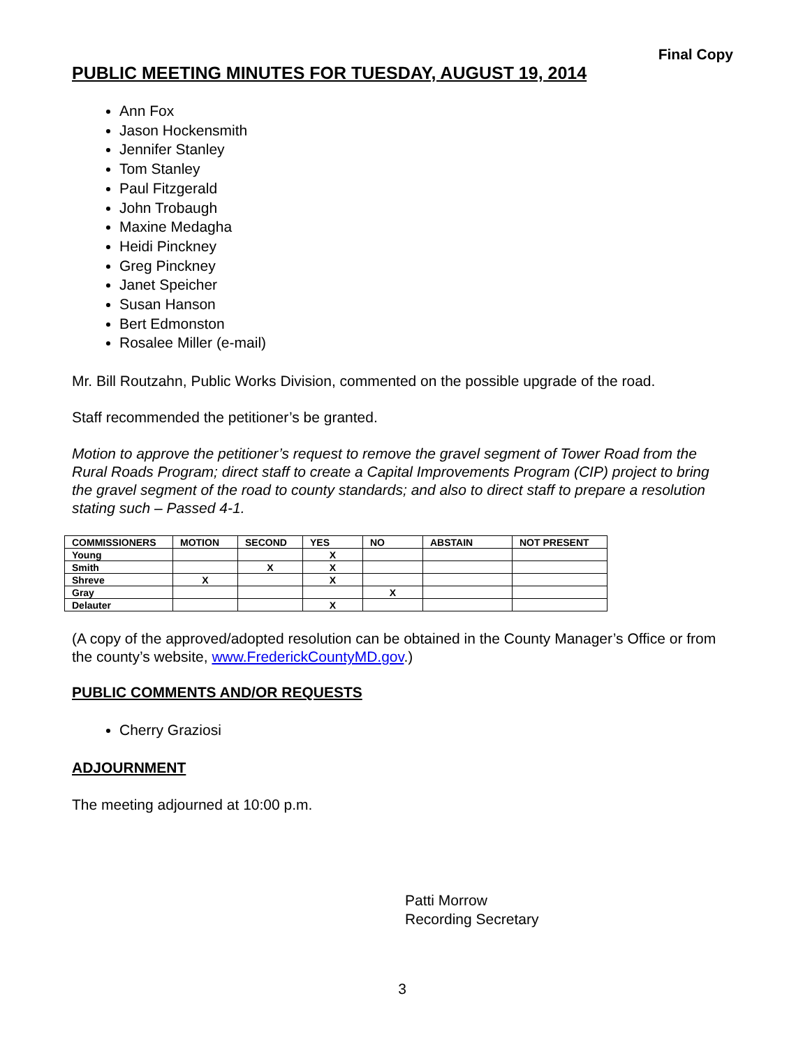Final Copy
PUBLIC MEETING MINUTES FOR TUESDAY, AUGUST 19, 2014
Ann Fox
Jason Hockensmith
Jennifer Stanley
Tom Stanley
Paul Fitzgerald
John Trobaugh
Maxine Medagha
Heidi Pinckney
Greg Pinckney
Janet Speicher
Susan Hanson
Bert Edmonston
Rosalee Miller (e-mail)
Mr. Bill Routzahn, Public Works Division, commented on the possible upgrade of the road.
Staff recommended the petitioner’s be granted.
Motion to approve the petitioner’s request to remove the gravel segment of Tower Road from the Rural Roads Program; direct staff to create a Capital Improvements Program (CIP) project to bring the gravel segment of the road to county standards; and also to direct staff to prepare a resolution stating such – Passed 4-1.
| COMMISSIONERS | MOTION | SECOND | YES | NO | ABSTAIN | NOT PRESENT |
| --- | --- | --- | --- | --- | --- | --- |
| Young | | | X | | | |
| Smith | | X | X | | | |
| Shreve | X | | X | | | |
| Gray | | | | X | | |
| Delauter | | | X | | | |
(A copy of the approved/adopted resolution can be obtained in the County Manager’s Office or from the county’s website, www.FrederickCountyMD.gov.)
PUBLIC COMMENTS AND/OR REQUESTS
Cherry Graziosi
ADJOURNMENT
The meeting adjourned at 10:00 p.m.
Patti Morrow
Recording Secretary
3